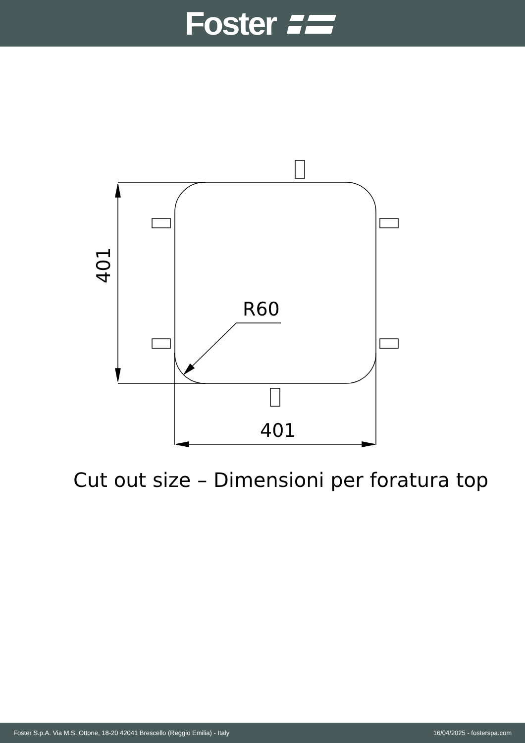Foster
R60
401
401
Cut out size – Dimensioni per foratura top
Foster S.p.A. Via M.S. Ottone, 18-20 42041 Brescello (Reggio Emilia) - Italy 16/04/2025 - fosterspa.com